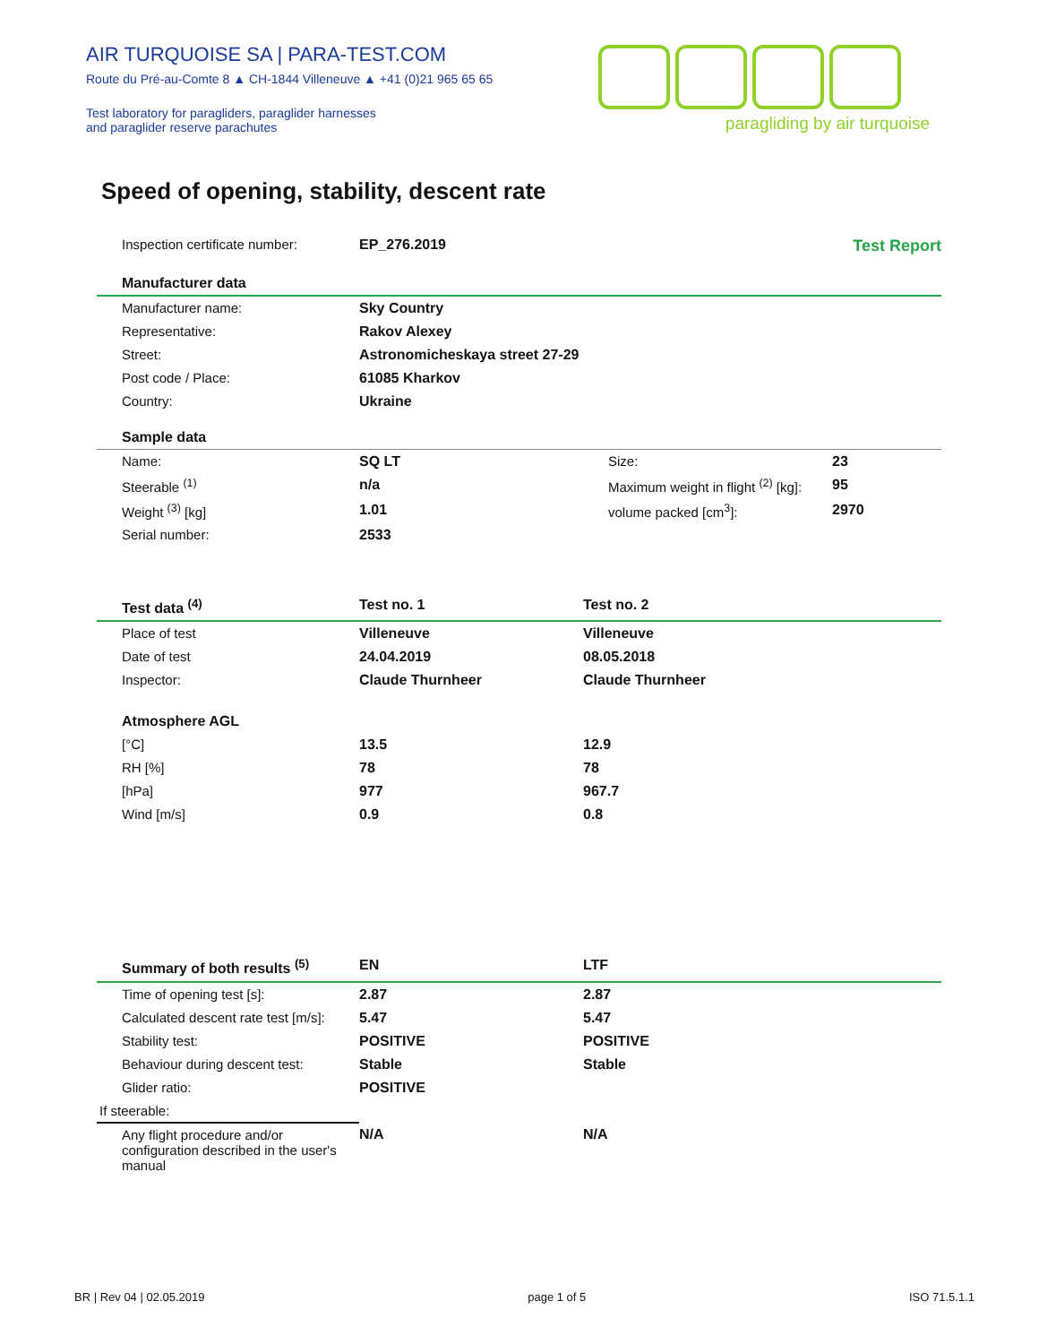AIR TURQUOISE SA | PARA-TEST.COM
Route du Pré-au-Comte 8 ▲ CH-1844 Villeneuve ▲ +41 (0)21 965 65 65
Test laboratory for paragliders, paraglider harnesses
and paraglider reserve parachutes
paragliding by air turquoise
Speed of opening, stability, descent rate
| Inspection certificate number: | EP_276.2019 | | Test Report |
| Manufacturer data | | | |
| Manufacturer name: | Sky Country | | |
| Representative: | Rakov Alexey | | |
| Street: | Astronomicheskaya street 27-29 | | |
| Post code / Place: | 61085 Kharkov | | |
| Country: | Ukraine | | |
| Sample data | | | |
| Name: | SQ LT | Size: | 23 |
| Steerable <sup>(1)</sup> | n/a | Maximum weight in flight <sup>(2)</sup> [kg]: | 95 |
| Weight <sup>(3)</sup> [kg] | 1.01 | volume packed [cm<sup>3</sup>]: | 2970 |
| Serial number: | 2533 | | |
| Test data <sup>(4)</sup> | Test no. 1 | Test no. 2 | |
| Place of test | Villeneuve | Villeneuve | |
| Date of test | 24.04.2019 | 08.05.2018 | |
| Inspector: | Claude Thurnheer | Claude Thurnheer | |
| Atmosphere AGL | | | |
| [°C] | 13.5 | 12.9 | |
| RH [%] | 78 | 78 | |
| [hPa] | 977 | 967.7 | |
| Wind [m/s] | 0.9 | 0.8 | |
| Summary of both results <sup>(5)</sup> | EN | LTF | |
| Time of opening test [s]: | 2.87 | 2.87 | |
| Calculated descent rate test [m/s]: | 5.47 | 5.47 | |
| Stability test: | POSITIVE | POSITIVE | |
| Behaviour during descent test: | Stable | Stable | |
| Glider ratio: | POSITIVE | | |
| If steerable: | | | |
| Any flight procedure and/or configuration described in the user's manual | N/A | N/A | |
BR | Rev 04 | 02.05.2019 page 1 of 5 ISO 71.5.1.1